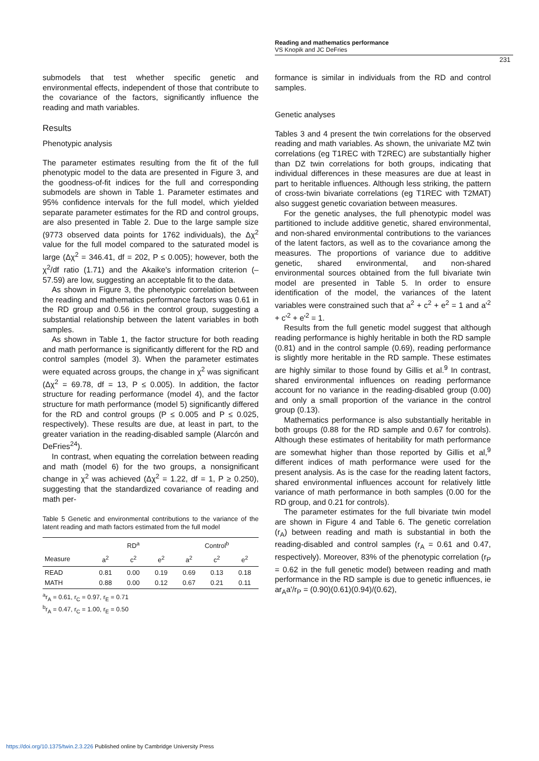Reading and mathematics performance
VS Knopik and JC DeFries
231
submodels that test whether specific genetic and environmental effects, independent of those that contribute to the covariance of the factors, significantly influence the reading and math variables.
Results
Phenotypic analysis
The parameter estimates resulting from the fit of the full phenotypic model to the data are presented in Figure 3, and the goodness-of-fit indices for the full and corresponding submodels are shown in Table 1. Parameter estimates and 95% confidence intervals for the full model, which yielded separate parameter estimates for the RD and control groups, are also presented in Table 2. Due to the large sample size (9773 observed data points for 1762 individuals), the Δχ<sup>2</sup> value for the full model compared to the saturated model is large (Δχ<sup>2</sup> = 346.41, df = 202, P ≤ 0.005); however, both the χ<sup>2</sup>/df ratio (1.71) and the Akaike's information criterion (–57.59) are low, suggesting an acceptable fit to the data.
As shown in Figure 3, the phenotypic correlation between the reading and mathematics performance factors was 0.61 in the RD group and 0.56 in the control group, suggesting a substantial relationship between the latent variables in both samples.
As shown in Table 1, the factor structure for both reading and math performance is significantly different for the RD and control samples (model 3). When the parameter estimates were equated across groups, the change in χ<sup>2</sup> was significant (Δχ<sup>2</sup> = 69.78, df = 13, P ≤ 0.005). In addition, the factor structure for reading performance (model 4), and the factor structure for math performance (model 5) significantly differed for the RD and control groups (P ≤ 0.005 and P ≤ 0.025, respectively). These results are due, at least in part, to the greater variation in the reading-disabled sample (Alarcón and DeFries<sup>24</sup>).
In contrast, when equating the correlation between reading and math (model 6) for the two groups, a nonsignificant change in χ<sup>2</sup> was achieved (Δχ<sup>2</sup> = 1.22, df = 1, P ≥ 0.250), suggesting that the standardized covariance of reading and math per-
Table 5 Genetic and environmental contributions to the variance of the latent reading and math factors estimated from the full model
| | RD<sup>a</sup> | | | Control<sup>b</sup> | | |
| --- | --- | --- | --- | --- | --- | --- |
| Measure | a<sup>2</sup> | c<sup>2</sup> | e<sup>2</sup> | a<sup>2</sup> | c<sup>2</sup> | e<sup>2</sup> |
| READ MATH | 0.81 0.88 | 0.00 0.00 | 0.19 0.12 | 0.69 0.67 | 0.13 0.21 | 0.18 0.11 |
<sup>a</sup> r<sub>A</sub> = 0.61, r<sub>C</sub> = 0.97, r<sub>E</sub> = 0.71
<sup>b</sup> r<sub>A</sub> = 0.47, r<sub>C</sub> = 1.00, r<sub>E</sub> = 0.50
formance is similar in individuals from the RD and control samples.
Genetic analyses
Tables 3 and 4 present the twin correlations for the observed reading and math variables. As shown, the univariate MZ twin correlations (eg T1REC with T2REC) are substantially higher than DZ twin correlations for both groups, indicating that individual differences in these measures are due at least in part to heritable influences. Although less striking, the pattern of cross-twin bivariate correlations (eg T1REC with T2MAT) also suggest genetic covariation between measures.
For the genetic analyses, the full phenotypic model was partitioned to include additive genetic, shared environmental, and non-shared environmental contributions to the variances of the latent factors, as well as to the covariance among the measures. The proportions of variance due to additive genetic, shared environmental, and non-shared environmental sources obtained from the full bivariate twin model are presented in Table 5. In order to ensure identification of the model, the variances of the latent variables were constrained such that a<sup>2</sup> + c<sup>2</sup> + e<sup>2</sup> = 1 and a'<sup>2</sup> + c'<sup>2</sup> + e'<sup>2</sup> = 1.
Results from the full genetic model suggest that although reading performance is highly heritable in both the RD sample (0.81) and in the control sample (0.69), reading performance is slightly more heritable in the RD sample. These estimates are highly similar to those found by Gillis et al.<sup>9</sup> In contrast, shared environmental influences on reading performance account for no variance in the reading-disabled group (0.00) and only a small proportion of the variance in the control group (0.13).
Mathematics performance is also substantially heritable in both groups (0.88 for the RD sample and 0.67 for controls). Although these estimates of heritability for math performance are somewhat higher than those reported by Gillis et al,<sup>9</sup> different indices of math performance were used for the present analysis. As is the case for the reading latent factors, shared environmental influences account for relatively little variance of math performance in both samples (0.00 for the RD group, and 0.21 for controls).
The parameter estimates for the full bivariate twin model are shown in Figure 4 and Table 6. The genetic correlation (r<sub>A</sub>) between reading and math is substantial in both the reading-disabled and control samples (r<sub>A</sub> = 0.61 and 0.47, respectively). Moreover, 83% of the phenotypic correlation (r<sub>P</sub> = 0.62 in the full genetic model) between reading and math performance in the RD sample is due to genetic influences, ie ar<sub>A</sub>a'/r<sub>P</sub> = (0.90)(0.61)(0.94)/(0.62),
https://doi.org/10.1375/twin.2.3.226 Published online by Cambridge University Press